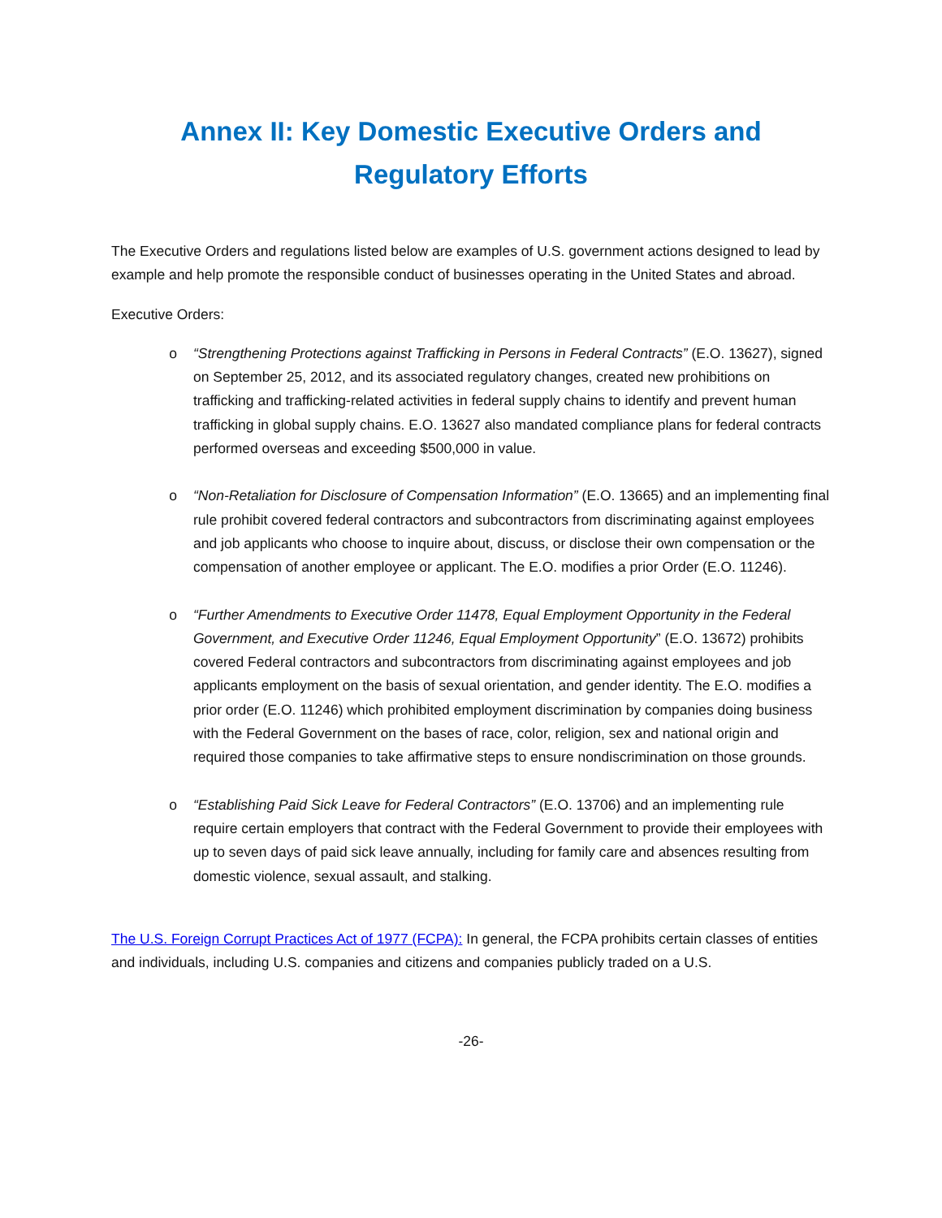Annex II: Key Domestic Executive Orders and Regulatory Efforts
The Executive Orders and regulations listed below are examples of U.S. government actions designed to lead by example and help promote the responsible conduct of businesses operating in the United States and abroad.
Executive Orders:
o “Strengthening Protections against Trafficking in Persons in Federal Contracts” (E.O. 13627), signed on September 25, 2012, and its associated regulatory changes, created new prohibitions on trafficking and trafficking-related activities in federal supply chains to identify and prevent human trafficking in global supply chains. E.O. 13627 also mandated compliance plans for federal contracts performed overseas and exceeding $500,000 in value.
o “Non-Retaliation for Disclosure of Compensation Information” (E.O. 13665) and an implementing final rule prohibit covered federal contractors and subcontractors from discriminating against employees and job applicants who choose to inquire about, discuss, or disclose their own compensation or the compensation of another employee or applicant. The E.O. modifies a prior Order (E.O. 11246).
o “Further Amendments to Executive Order 11478, Equal Employment Opportunity in the Federal Government, and Executive Order 11246, Equal Employment Opportunity” (E.O. 13672) prohibits covered Federal contractors and subcontractors from discriminating against employees and job applicants employment on the basis of sexual orientation, and gender identity. The E.O. modifies a prior order (E.O. 11246) which prohibited employment discrimination by companies doing business with the Federal Government on the bases of race, color, religion, sex and national origin and required those companies to take affirmative steps to ensure nondiscrimination on those grounds.
o “Establishing Paid Sick Leave for Federal Contractors” (E.O. 13706) and an implementing rule require certain employers that contract with the Federal Government to provide their employees with up to seven days of paid sick leave annually, including for family care and absences resulting from domestic violence, sexual assault, and stalking.
The U.S. Foreign Corrupt Practices Act of 1977 (FCPA): In general, the FCPA prohibits certain classes of entities and individuals, including U.S. companies and citizens and companies publicly traded on a U.S.
-26-